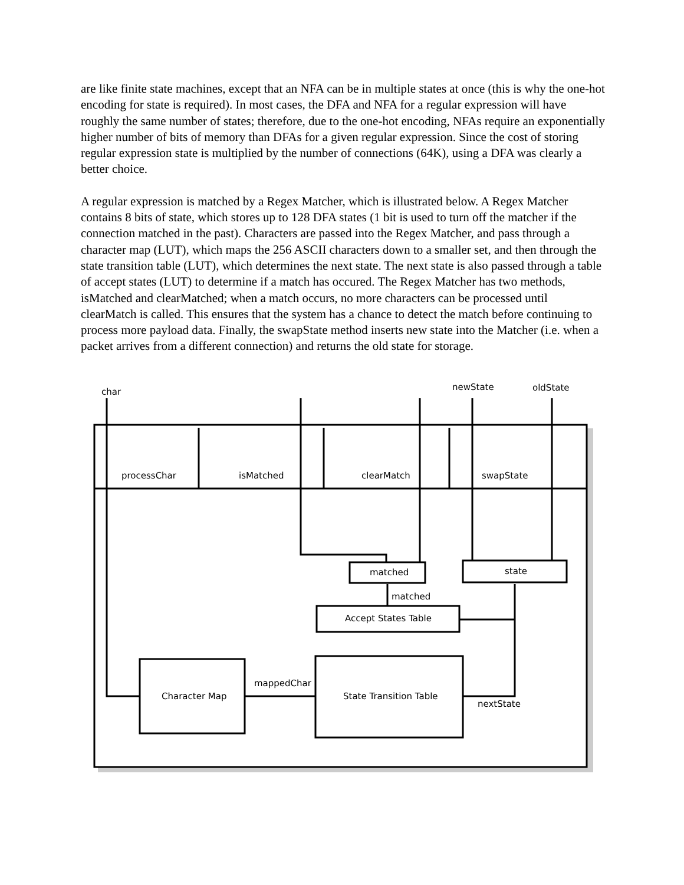are like finite state machines, except that an NFA can be in multiple states at once (this is why the one-hot encoding for state is required). In most cases, the DFA and NFA for a regular expression will have roughly the same number of states; therefore, due to the one-hot encoding, NFAs require an exponentially higher number of bits of memory than DFAs for a given regular expression. Since the cost of storing regular expression state is multiplied by the number of connections (64K), using a DFA was clearly a better choice.
A regular expression is matched by a Regex Matcher, which is illustrated below. A Regex Matcher contains 8 bits of state, which stores up to 128 DFA states (1 bit is used to turn off the matcher if the connection matched in the past). Characters are passed into the Regex Matcher, and pass through a character map (LUT), which maps the 256 ASCII characters down to a smaller set, and then through the state transition table (LUT), which determines the next state. The next state is also passed through a table of accept states (LUT) to determine if a match has occured. The Regex Matcher has two methods, isMatched and clearMatched; when a match occurs, no more characters can be processed until clearMatch is called. This ensures that the system has a chance to detect the match before continuing to process more payload data. Finally, the swapState method inserts new state into the Matcher (i.e. when a packet arrives from a different connection) and returns the old state for storage.
char
newState
oldState
processChar
isMatched
clearMatch
swapState
matched
state
matched
Accept States Table
Character Map
mappedChar
State Transition Table
nextState